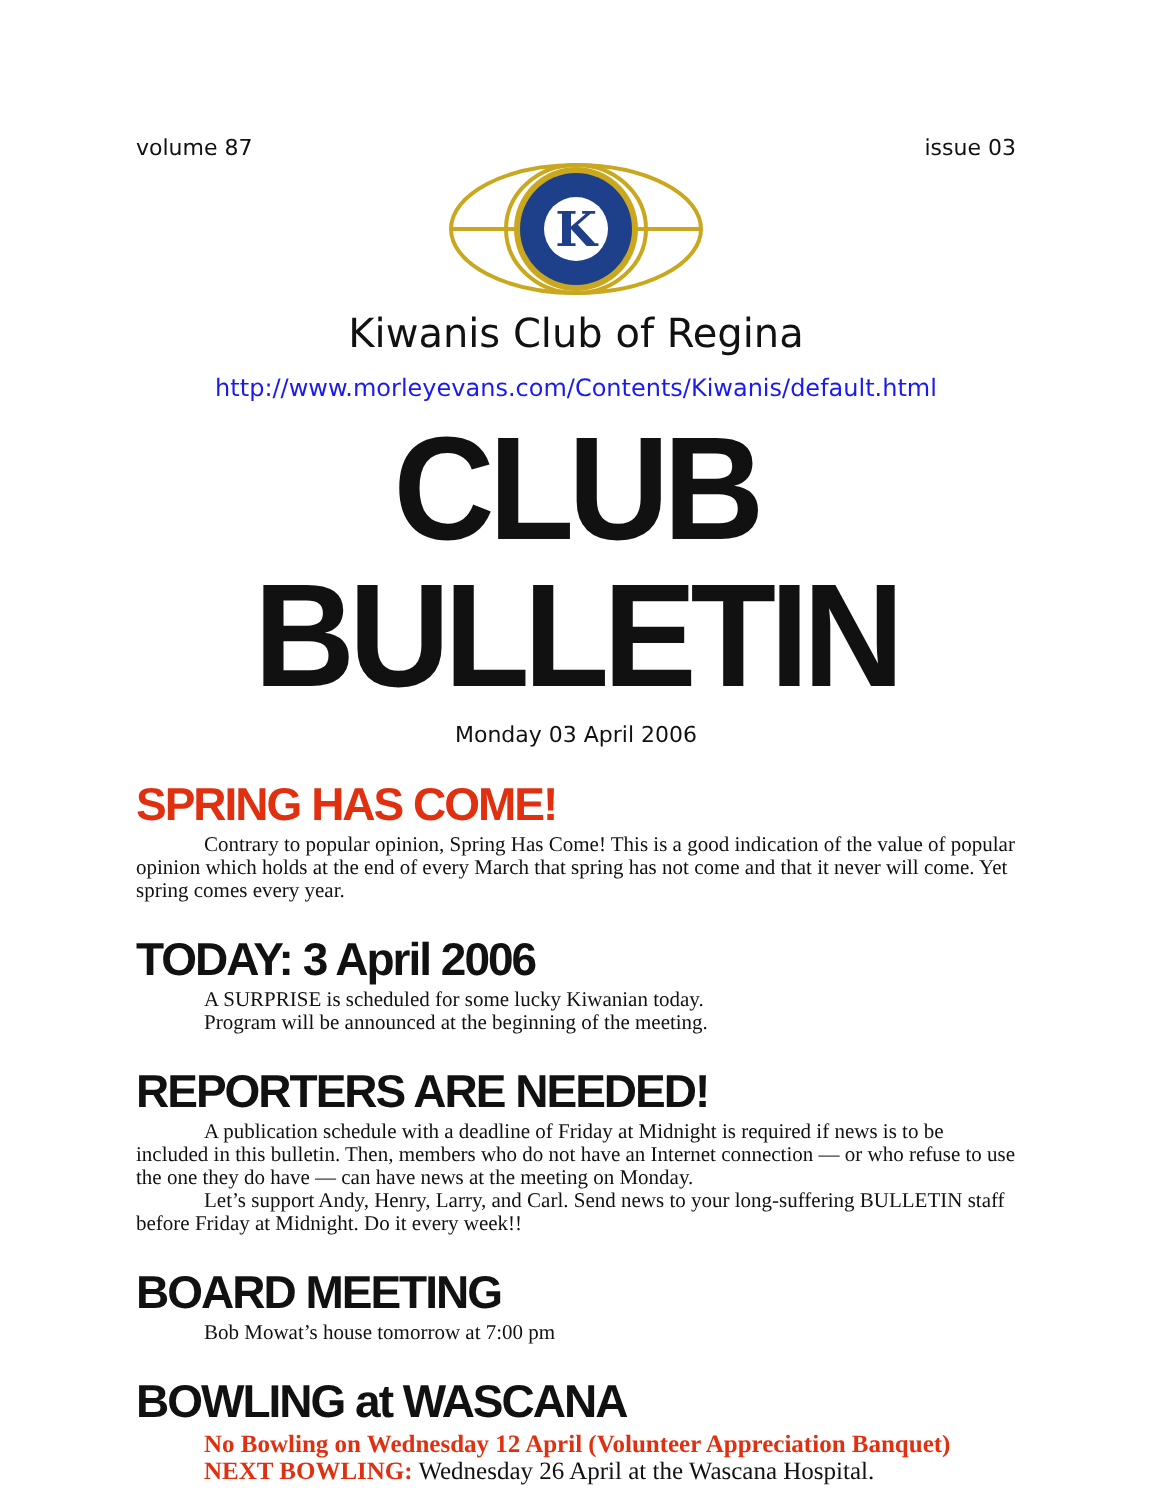volume 87 issue 03
K
Kiwanis Club of Regina
http://www.morleyevans.com/Contents/Kiwanis/default.html
CLUB BULLETIN
Monday 03 April 2006
SPRING HAS COME!
Contrary to popular opinion, Spring Has Come! This is a good indication of the value of popular opinion which holds at the end of every March that spring has not come and that it never will come. Yet spring comes every year.
TODAY: 3 April 2006
A SURPRISE is scheduled for some lucky Kiwanian today.
Program will be announced at the beginning of the meeting.
REPORTERS ARE NEEDED!
A publication schedule with a deadline of Friday at Midnight is required if news is to be included in this bulletin. Then, members who do not have an Internet connection — or who refuse to use the one they do have — can have news at the meeting on Monday.
Let’s support Andy, Henry, Larry, and Carl. Send news to your long-suffering BULLETIN staff before Friday at Midnight. Do it every week!!
BOARD MEETING
Bob Mowat’s house tomorrow at 7:00 pm
BOWLING at WASCANA
No Bowling on Wednesday 12 April (Volunteer Appreciation Banquet)
NEXT BOWLING: Wednesday 26 April at the Wascana Hospital.